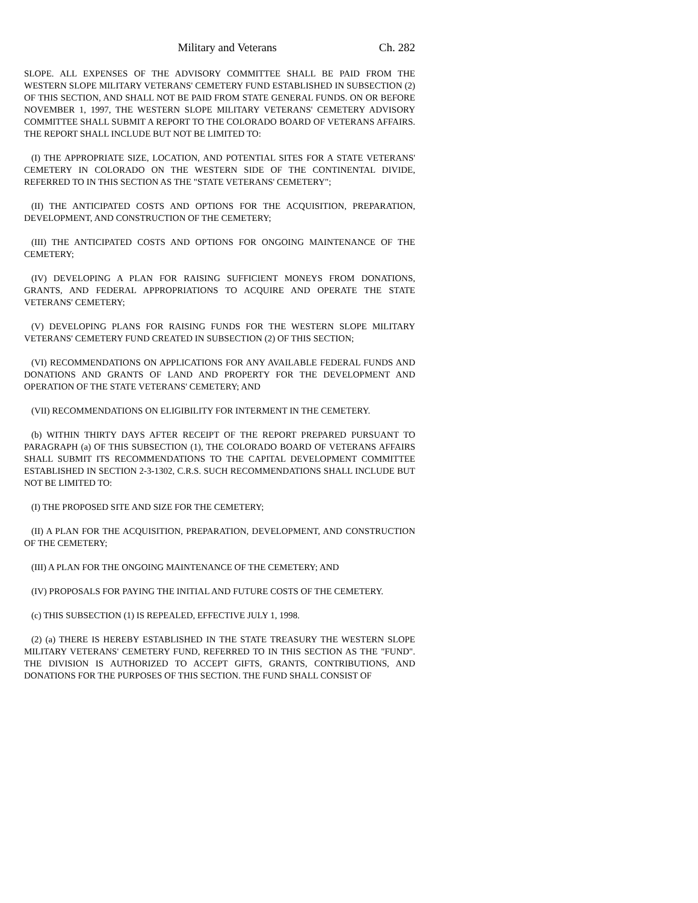Military and Veterans Ch. 282
SLOPE. ALL EXPENSES OF THE ADVISORY COMMITTEE SHALL BE PAID FROM THE WESTERN SLOPE MILITARY VETERANS' CEMETERY FUND ESTABLISHED IN SUBSECTION (2) OF THIS SECTION, AND SHALL NOT BE PAID FROM STATE GENERAL FUNDS. ON OR BEFORE NOVEMBER 1, 1997, THE WESTERN SLOPE MILITARY VETERANS' CEMETERY ADVISORY COMMITTEE SHALL SUBMIT A REPORT TO THE COLORADO BOARD OF VETERANS AFFAIRS. THE REPORT SHALL INCLUDE BUT NOT BE LIMITED TO:
(I) THE APPROPRIATE SIZE, LOCATION, AND POTENTIAL SITES FOR A STATE VETERANS' CEMETERY IN COLORADO ON THE WESTERN SIDE OF THE CONTINENTAL DIVIDE, REFERRED TO IN THIS SECTION AS THE "STATE VETERANS' CEMETERY";
(II) THE ANTICIPATED COSTS AND OPTIONS FOR THE ACQUISITION, PREPARATION, DEVELOPMENT, AND CONSTRUCTION OF THE CEMETERY;
(III) THE ANTICIPATED COSTS AND OPTIONS FOR ONGOING MAINTENANCE OF THE CEMETERY;
(IV) DEVELOPING A PLAN FOR RAISING SUFFICIENT MONEYS FROM DONATIONS, GRANTS, AND FEDERAL APPROPRIATIONS TO ACQUIRE AND OPERATE THE STATE VETERANS' CEMETERY;
(V) DEVELOPING PLANS FOR RAISING FUNDS FOR THE WESTERN SLOPE MILITARY VETERANS' CEMETERY FUND CREATED IN SUBSECTION (2) OF THIS SECTION;
(VI) RECOMMENDATIONS ON APPLICATIONS FOR ANY AVAILABLE FEDERAL FUNDS AND DONATIONS AND GRANTS OF LAND AND PROPERTY FOR THE DEVELOPMENT AND OPERATION OF THE STATE VETERANS' CEMETERY; AND
(VII) RECOMMENDATIONS ON ELIGIBILITY FOR INTERMENT IN THE CEMETERY.
(b) WITHIN THIRTY DAYS AFTER RECEIPT OF THE REPORT PREPARED PURSUANT TO PARAGRAPH (a) OF THIS SUBSECTION (1), THE COLORADO BOARD OF VETERANS AFFAIRS SHALL SUBMIT ITS RECOMMENDATIONS TO THE CAPITAL DEVELOPMENT COMMITTEE ESTABLISHED IN SECTION 2-3-1302, C.R.S. SUCH RECOMMENDATIONS SHALL INCLUDE BUT NOT BE LIMITED TO:
(I) THE PROPOSED SITE AND SIZE FOR THE CEMETERY;
(II) A PLAN FOR THE ACQUISITION, PREPARATION, DEVELOPMENT, AND CONSTRUCTION OF THE CEMETERY;
(III) A PLAN FOR THE ONGOING MAINTENANCE OF THE CEMETERY; AND
(IV) PROPOSALS FOR PAYING THE INITIAL AND FUTURE COSTS OF THE CEMETERY.
(c) THIS SUBSECTION (1) IS REPEALED, EFFECTIVE JULY 1, 1998.
(2) (a) THERE IS HEREBY ESTABLISHED IN THE STATE TREASURY THE WESTERN SLOPE MILITARY VETERANS' CEMETERY FUND, REFERRED TO IN THIS SECTION AS THE "FUND". THE DIVISION IS AUTHORIZED TO ACCEPT GIFTS, GRANTS, CONTRIBUTIONS, AND DONATIONS FOR THE PURPOSES OF THIS SECTION. THE FUND SHALL CONSIST OF